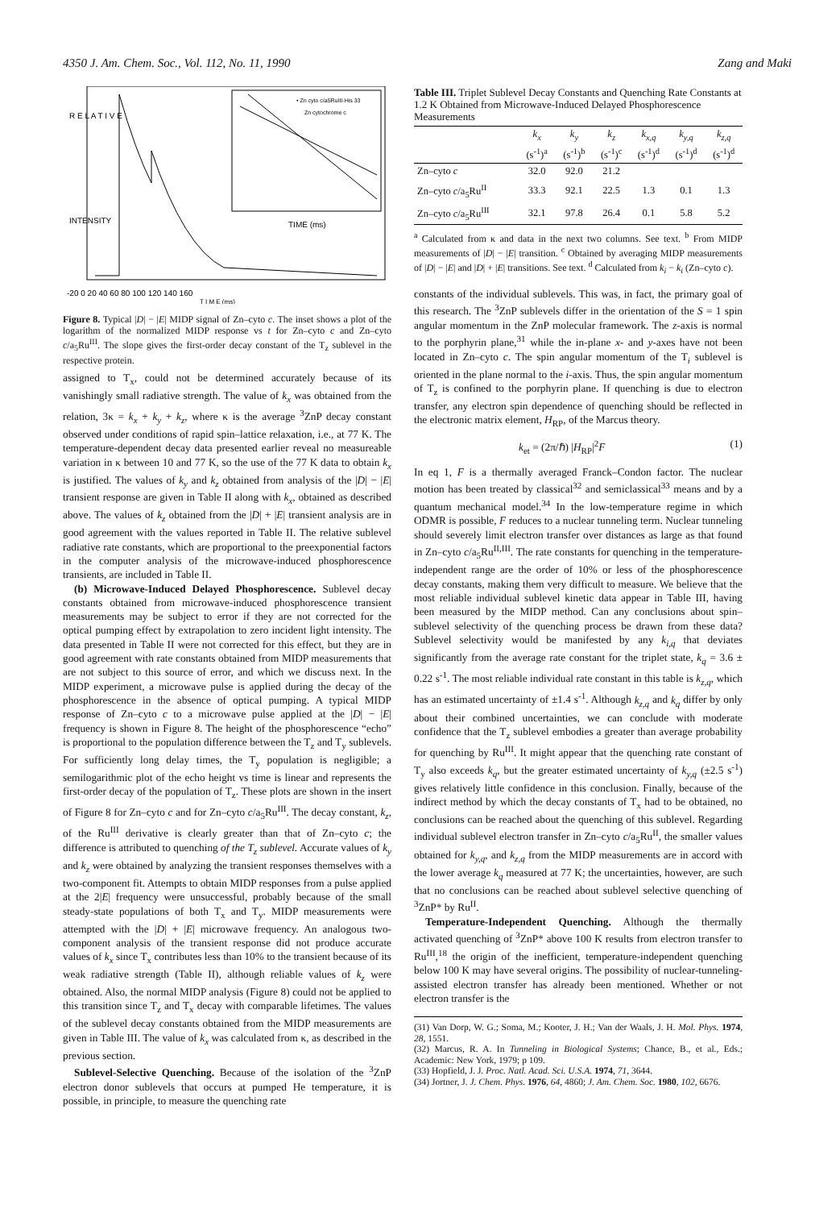4350 J. Am. Chem. Soc., Vol. 112, No. 11, 1990 Zang and Maki
R E L A T I V E
INTENSITY
• Zn cyto c/a5RuIII-His 33
Zn cytochrome c
TIME (ms)
-20 0 20 40 60 80 100 120 140 160
T I M E (ms)
Figure 8. Typical |D| − |E| MIDP signal of Zn–cyto c. The inset shows a plot of the logarithm of the normalized MIDP response vs t for Zn–cyto c and Zn–cyto c/a<sub>5</sub>Ru<sup>III</sup>. The slope gives the first-order decay constant of the T<sub>z</sub> sublevel in the respective protein.
assigned to T<sub>x</sub>, could not be determined accurately because of its vanishingly small radiative strength. The value of k<sub>x</sub> was obtained from the relation, 3κ = k<sub>x</sub> + k<sub>y</sub> + k<sub>z</sub>, where κ is the average <sup>3</sup>ZnP decay constant observed under conditions of rapid spin–lattice relaxation, i.e., at 77 K. The temperature-dependent decay data presented earlier reveal no measureable variation in κ between 10 and 77 K, so the use of the 77 K data to obtain k<sub>x</sub> is justified. The values of k<sub>y</sub> and k<sub>z</sub> obtained from analysis of the |D| − |E| transient response are given in Table II along with k<sub>x</sub>, obtained as described above. The values of k<sub>z</sub> obtained from the |D| + |E| transient analysis are in good agreement with the values reported in Table II. The relative sublevel radiative rate constants, which are proportional to the preexponential factors in the computer analysis of the microwave-induced phosphorescence transients, are included in Table II.
(b) Microwave-Induced Delayed Phosphorescence. Sublevel decay constants obtained from microwave-induced phosphorescence transient measurements may be subject to error if they are not corrected for the optical pumping effect by extrapolation to zero incident light intensity. The data presented in Table II were not corrected for this effect, but they are in good agreement with rate constants obtained from MIDP measurements that are not subject to this source of error, and which we discuss next. In the MIDP experiment, a microwave pulse is applied during the decay of the phosphorescence in the absence of optical pumping. A typical MIDP response of Zn–cyto c to a microwave pulse applied at the |D| − |E| frequency is shown in Figure 8. The height of the phosphorescence “echo” is proportional to the population difference between the T<sub>z</sub> and T<sub>y</sub> sublevels. For sufficiently long delay times, the T<sub>y</sub> population is negligible; a semilogarithmic plot of the echo height vs time is linear and represents the first-order decay of the population of T<sub>z</sub>. These plots are shown in the insert of Figure 8 for Zn–cyto c and for Zn–cyto c/a<sub>5</sub>Ru<sup>III</sup>. The decay constant, k<sub>z</sub>, of the Ru<sup>III</sup> derivative is clearly greater than that of Zn–cyto c; the difference is attributed to quenching of the T<sub>z</sub> sublevel. Accurate values of k<sub>y</sub> and k<sub>z</sub> were obtained by analyzing the transient responses themselves with a two-component fit. Attempts to obtain MIDP responses from a pulse applied at the 2|E| frequency were unsuccessful, probably because of the small steady-state populations of both T<sub>x</sub> and T<sub>y</sub>. MIDP measurements were attempted with the |D| + |E| microwave frequency. An analogous two-component analysis of the transient response did not produce accurate values of k<sub>x</sub> since T<sub>x</sub> contributes less than 10% to the transient because of its weak radiative strength (Table II), although reliable values of k<sub>z</sub> were obtained. Also, the normal MIDP analysis (Figure 8) could not be applied to this transition since T<sub>z</sub> and T<sub>x</sub> decay with comparable lifetimes. The values of the sublevel decay constants obtained from the MIDP measurements are given in Table III. The value of k<sub>x</sub> was calculated from κ, as described in the previous section.
Sublevel-Selective Quenching. Because of the isolation of the <sup>3</sup>ZnP electron donor sublevels that occurs at pumped He temperature, it is possible, in principle, to measure the quenching rate
Table III. Triplet Sublevel Decay Constants and Quenching Rate Constants at 1.2 K Obtained from Microwave-Induced Delayed Phosphorescence Measurements
| | k<sub>x</sub> (s<sup>-1</sup>)<sup>a</sup> | k<sub>y</sub> (s<sup>-1</sup>)<sup>b</sup> | k<sub>z</sub> (s<sup>-1</sup>)<sup>c</sup> | k<sub>x,q</sub> (s<sup>-1</sup>)<sup>d</sup> | k<sub>y,q</sub> (s<sup>-1</sup>)<sup>d</sup> | k<sub>z,q</sub> (s<sup>-1</sup>)<sup>d</sup> |
| --- | --- | --- | --- | --- | --- | --- |
| Zn–cyto c | 32.0 | 92.0 | 21.2 | | | |
| Zn–cyto c /a<sub>5</sub>Ru<sup>II</sup> | 33.3 | 92.1 | 22.5 | 1.3 | 0.1 | 1.3 |
| Zn–cyto c /a<sub>5</sub>Ru<sup>III</sup> | 32.1 | 97.8 | 26.4 | 0.1 | 5.8 | 5.2 |
<sup>a</sup> Calculated from κ and data in the next two columns. See text. <sup>b</sup> From MIDP measurements of |D| − |E| transition. <sup>c</sup> Obtained by averaging MIDP measurements of |D| − |E| and |D| + |E| transitions. See text. <sup>d</sup> Calculated from k<sub>i</sub> − k<sub>i</sub> (Zn–cyto c).
constants of the individual sublevels. This was, in fact, the primary goal of this research. The <sup>3</sup>ZnP sublevels differ in the orientation of the S = 1 spin angular momentum in the ZnP molecular framework. The z-axis is normal to the porphyrin plane,<sup>31</sup> while the in-plane x- and y-axes have not been located in Zn–cyto c. The spin angular momentum of the T<sub>i</sub> sublevel is oriented in the plane normal to the i-axis. Thus, the spin angular momentum of T<sub>z</sub> is confined to the porphyrin plane. If quenching is due to electron transfer, any electron spin dependence of quenching should be reflected in the electronic matrix element, H<sub>RP</sub>, of the Marcus theory.
k<sub>et</sub> = (2π/ℏ) |H<sub>RP</sub>|<sup>2</sup>F (1)
In eq 1, F is a thermally averaged Franck–Condon factor. The nuclear motion has been treated by classical<sup>32</sup> and semiclassical<sup>33</sup> means and by a quantum mechanical model.<sup>34</sup> In the low-temperature regime in which ODMR is possible, F reduces to a nuclear tunneling term. Nuclear tunneling should severely limit electron transfer over distances as large as that found in Zn–cyto c/a<sub>5</sub>Ru<sup>II,III</sup>. The rate constants for quenching in the temperature-independent range are the order of 10% or less of the phosphorescence decay constants, making them very difficult to measure. We believe that the most reliable individual sublevel kinetic data appear in Table III, having been measured by the MIDP method. Can any conclusions about spin–sublevel selectivity of the quenching process be drawn from these data? Sublevel selectivity would be manifested by any k<sub>i,q</sub> that deviates significantly from the average rate constant for the triplet state, k<sub>q</sub> = 3.6 ± 0.22 s<sup>-1</sup>. The most reliable individual rate constant in this table is k<sub>z,q</sub>, which has an estimated uncertainty of ±1.4 s<sup>-1</sup>. Although k<sub>z,q</sub> and k<sub>q</sub> differ by only about their combined uncertainties, we can conclude with moderate confidence that the T<sub>z</sub> sublevel embodies a greater than average probability for quenching by Ru<sup>III</sup>. It might appear that the quenching rate constant of T<sub>y</sub> also exceeds k<sub>q</sub>, but the greater estimated uncertainty of k<sub>y,q</sub> (±2.5 s<sup>-1</sup>) gives relatively little confidence in this conclusion. Finally, because of the indirect method by which the decay constants of T<sub>x</sub> had to be obtained, no conclusions can be reached about the quenching of this sublevel. Regarding individual sublevel electron transfer in Zn–cyto c/a<sub>5</sub>Ru<sup>II</sup>, the smaller values obtained for k<sub>y,q</sub>, and k<sub>z,q</sub> from the MIDP measurements are in accord with the lower average k<sub>q</sub> measured at 77 K; the uncertainties, however, are such that no conclusions can be reached about sublevel selective quenching of <sup>3</sup>ZnP* by Ru<sup>II</sup>.
Temperature-Independent Quenching. Although the thermally activated quenching of <sup>3</sup>ZnP* above 100 K results from electron transfer to Ru<sup>III</sup>,<sup>18</sup> the origin of the inefficient, temperature-independent quenching below 100 K may have several origins. The possibility of nuclear-tunneling-assisted electron transfer has already been mentioned. Whether or not electron transfer is the
(31) Van Dorp, W. G.; Soma, M.; Kooter, J. H.; Van der Waals, J. H. Mol. Phys. 1974, 28, 1551.
(32) Marcus, R. A. In Tunneling in Biological Systems; Chance, B., et al., Eds.; Academic: New York, 1979; p 109.
(33) Hopfield, J. J. Proc. Natl. Acad. Sci. U.S.A. 1974, 71, 3644.
(34) Jortner, J. J. Chem. Phys. 1976, 64, 4860; J. Am. Chem. Soc. 1980, 102, 6676.